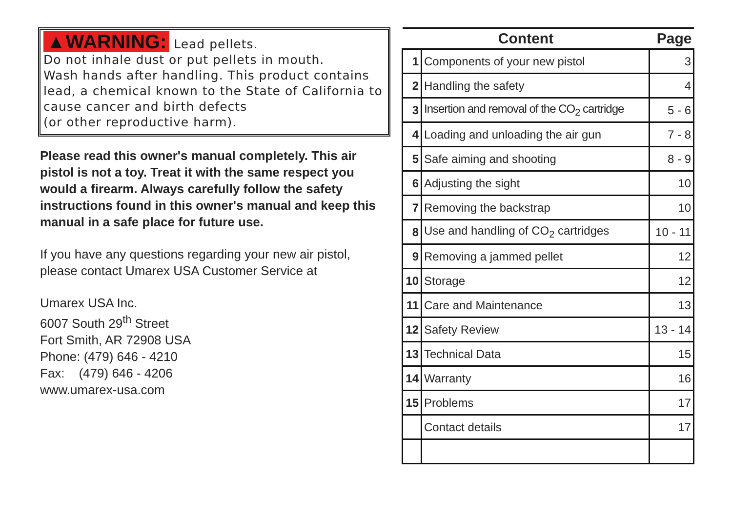▲WARNING: Lead pellets.
Do not inhale dust or put pellets in mouth.
Wash hands after handling. This product contains lead, a chemical known to the State of California to cause cancer and birth defects
(or other reproductive harm).
Please read this owner's manual completely. This air pistol is not a toy. Treat it with the same respect you would a firearm. Always carefully follow the safety instructions found in this owner's manual and keep this manual in a safe place for future use.
If you have any questions regarding your new air pistol, please contact Umarex USA Customer Service at
Umarex USA Inc.
6007 South 29<sup>th</sup> Street
Fort Smith, AR 72908 USA
Phone: (479) 646 - 4210
Fax: (479) 646 - 4206
www.umarex-usa.com
| Content | | Page |
| --- | --- | --- |
| 1 | Components of your new pistol | 3 |
| 2 | Handling the safety | 4 |
| 3 | Insertion and removal of the CO<sub>2</sub> cartridge | 5 - 6 |
| 4 | Loading and unloading the air gun | 7 - 8 |
| 5 | Safe aiming and shooting | 8 - 9 |
| 6 | Adjusting the sight | 10 |
| 7 | Removing the backstrap | 10 |
| 8 | Use and handling of CO<sub>2</sub> cartridges | 10 - 11 |
| 9 | Removing a jammed pellet | 12 |
| 10 | Storage | 12 |
| 11 | Care and Maintenance | 13 |
| 12 | Safety Review | 13 - 14 |
| 13 | Technical Data | 15 |
| 14 | Warranty | 16 |
| 15 | Problems | 17 |
| | Contact details | 17 |